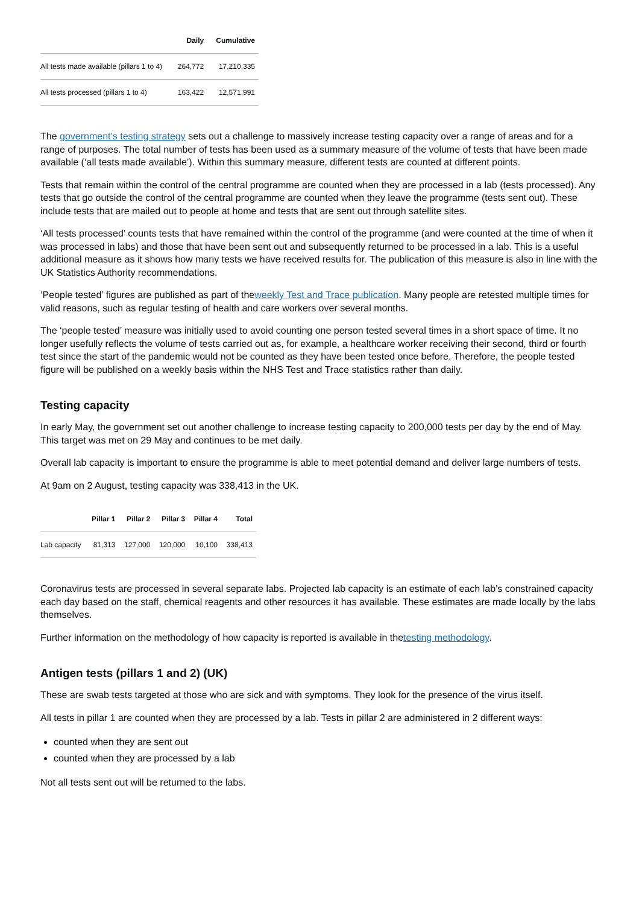| | Daily | Cumulative |
| --- | --- | --- |
| All tests made available (pillars 1 to 4) | 264,772 | 17,210,335 |
| All tests processed (pillars 1 to 4) | 163,422 | 12,571,991 |
The government’s testing strategy sets out a challenge to massively increase testing capacity over a range of areas and for a range of purposes. The total number of tests has been used as a summary measure of the volume of tests that have been made available (‘all tests made available’). Within this summary measure, different tests are counted at different points.
Tests that remain within the control of the central programme are counted when they are processed in a lab (tests processed). Any tests that go outside the control of the central programme are counted when they leave the programme (tests sent out). These include tests that are mailed out to people at home and tests that are sent out through satellite sites.
‘All tests processed’ counts tests that have remained within the control of the programme (and were counted at the time of when it was processed in labs) and those that have been sent out and subsequently returned to be processed in a lab. This is a useful additional measure as it shows how many tests we have received results for. The publication of this measure is also in line with the UK Statistics Authority recommendations.
‘People tested’ figures are published as part of theweekly Test and Trace publication. Many people are retested multiple times for valid reasons, such as regular testing of health and care workers over several months.
The ‘people tested’ measure was initially used to avoid counting one person tested several times in a short space of time. It no longer usefully reflects the volume of tests carried out as, for example, a healthcare worker receiving their second, third or fourth test since the start of the pandemic would not be counted as they have been tested once before. Therefore, the people tested figure will be published on a weekly basis within the NHS Test and Trace statistics rather than daily.
Testing capacity
In early May, the government set out another challenge to increase testing capacity to 200,000 tests per day by the end of May. This target was met on 29 May and continues to be met daily.
Overall lab capacity is important to ensure the programme is able to meet potential demand and deliver large numbers of tests.
At 9am on 2 August, testing capacity was 338,413 in the UK.
| | Pillar 1 | Pillar 2 | Pillar 3 | Pillar 4 | Total |
| --- | --- | --- | --- | --- | --- |
| Lab capacity | 81,313 | 127,000 | 120,000 | 10,100 | 338,413 |
Coronavirus tests are processed in several separate labs. Projected lab capacity is an estimate of each lab’s constrained capacity each day based on the staff, chemical reagents and other resources it has available. These estimates are made locally by the labs themselves.
Further information on the methodology of how capacity is reported is available in thetesting methodology.
Antigen tests (pillars 1 and 2) (UK)
These are swab tests targeted at those who are sick and with symptoms. They look for the presence of the virus itself.
All tests in pillar 1 are counted when they are processed by a lab. Tests in pillar 2 are administered in 2 different ways:
counted when they are sent out
counted when they are processed by a lab
Not all tests sent out will be returned to the labs.